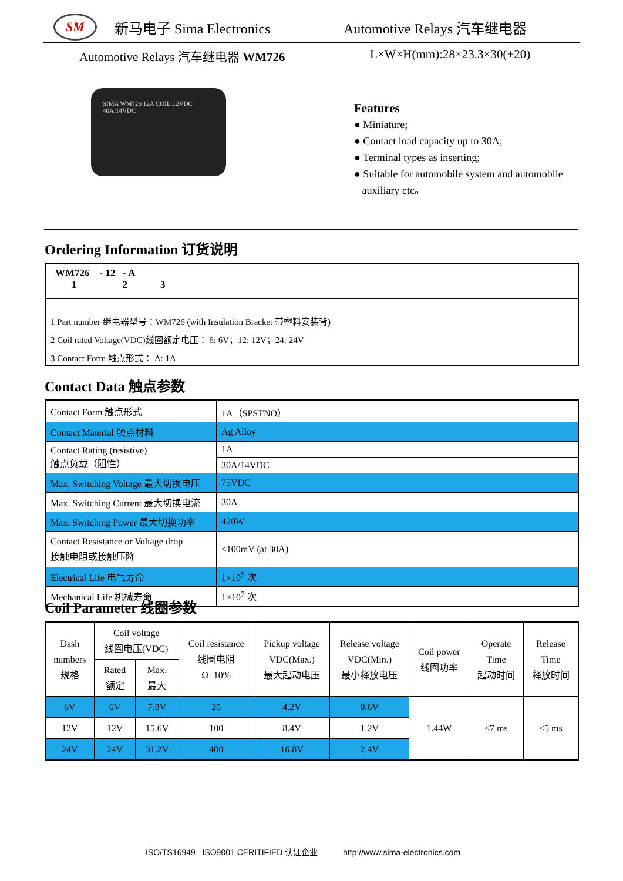SM
新马电子 Sima Electronics Automotive Relays 汽车继电器
Automotive Relays 汽车继电器 WM726
L×W×H(mm):28×23.3×30(+20)
SIMA WM726 12A COIL:12VDC 40A/14VDC
Features
● Miniature;
● Contact load capacity up to 30A;
● Terminal types as inserting;
● Suitable for automobile system and automobile
auxiliary etc。
Ordering Information 订货说明
WM726 - 12 - A
1 2 3
1 Part number 继电器型号：WM726 (with Insulation Bracket 带塑料安装背)
2 Coil rated Voltage(VDC)线圈额定电压： 6: 6V；12: 12V；24: 24V
3 Contact Form 触点形式： A: 1A
Contact Data 触点参数
| Contact Form 触点形式 | 1A（SPSTNO） |
| Contact Material 触点材料 | Ag Alloy |
| Contact Rating (resistive) 触点负载（阻性） | 1A |
| | 30A/14VDC |
| Max. Switching Voltage 最大切换电压 | 75VDC |
| Max. Switching Current 最大切换电流 | 30A |
| Max. Switching Power 最大切换功率 | 420W |
| Contact Resistance or Voltage drop 接触电阻或接触压降 | ≤100mV (at 30A) |
| Electrical Life 电气寿命 | 1×10<sup>5</sup> 次 |
| Mechanical Life 机械寿命 | 1×10<sup>7</sup> 次 |
Coil Parameter 线圈参数
| Dash numbers 规格 | Coil voltage 线圈电压(VDC) | | Coil resistance 线圈电阻 Ω±10% | Pickup voltage VDC(Max.) 最大起动电压 | Release voltage VDC(Min.) 最小释放电压 | Coil power 线圈功率 | Operate Time 起动时间 | Release Time 释放时间 |
| --- | --- | --- | --- | --- | --- | --- | --- | --- |
| | Rated 额定 | Max. 最大 | | | | | | |
| 6V | 6V | 7.8V | 25 | 4.2V | 0.6V | 1.44W | ≤7 ms | ≤5 ms |
| 12V | 12V | 15.6V | 100 | 8.4V | 1.2V | | | |
| 24V | 24V | 31.2V | 400 | 16.8V | 2.4V | | | |
ISO/TS16949 ISO9001 CERITIFIED 认证企业 http://www.sima-electronics.com